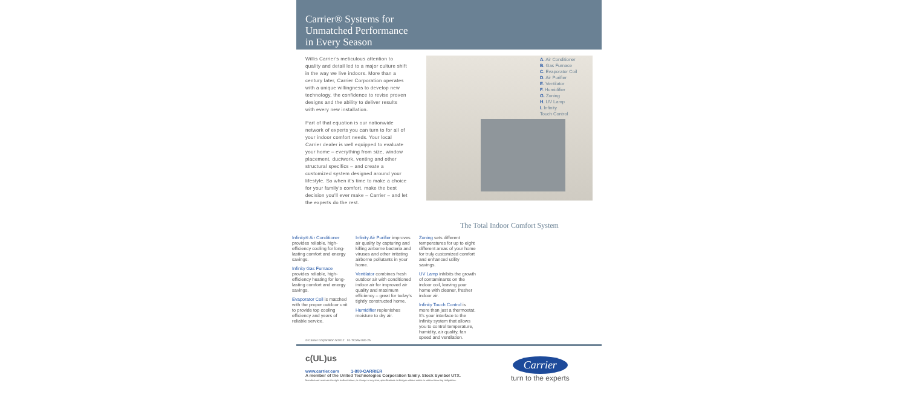Carrier® Systems for
Unmatched Performance
in Every Season
Willis Carrier's meticulous attention to quality and detail led to a major culture shift in the way we live indoors. More than a century later, Carrier Corporation operates with a unique willingness to develop new technology, the confidence to revise proven designs and the ability to deliver results with every new installation.
Part of that equation is our nationwide network of experts you can turn to for all of your indoor comfort needs. Your local Carrier dealer is well equipped to evaluate your home – everything from size, window placement, ductwork, venting and other structural specifics – and create a customized system designed around your lifestyle. So when it's time to make a choice for your family's comfort, make the best decision you'll ever make – Carrier – and let the experts do the rest.
A. Air Conditioner
B. Gas Furnace
C. Evaporator Coil
D. Air Purifier
E. Ventilator
F. Humidifier
G. Zoning
H. UV Lamp
I. Infinity
Touch Control
The Total Indoor Comfort System
Infinity® Air Conditioner provides reliable, high-efficiency cooling for long-lasting comfort and energy savings.
Infinity Gas Furnace provides reliable, high-efficiency heating for long-lasting comfort and energy savings.
Evaporator Coil is matched with the proper outdoor unit to provide top cooling efficiency and years of reliable service.
Infinity Air Purifier improves air quality by capturing and killing airborne bacteria and viruses and other irritating airborne pollutants in your home.
Ventilator combines fresh outdoor air with conditioned indoor air for improved air quality and maximum efficiency – great for today's tightly constructed home.
Humidifier replenishes moisture to dry air.
Zoning sets different temperatures for up to eight different areas of your home for truly customized comfort and enhanced utility savings.
UV Lamp inhibits the growth of contaminants on the indoor coil, leaving your home with cleaner, fresher indoor air.
Infinity Touch Control is more than just a thermostat. It's your interface to the Infinity system that allows you to control temperature, humidity, air quality, fan speed and ventilation.
© Carrier Corporation 5/2012 01-TCSW-030-25
c(UL)us
www.carrier.com 1-800-CARRIER
A member of the United Technologies Corporation family. Stock Symbol UTX.
Manufacturer reserves the right to discontinue, or change at any time, specifications or designs without notice or without incurring obligations.
Carrier
turn to the experts